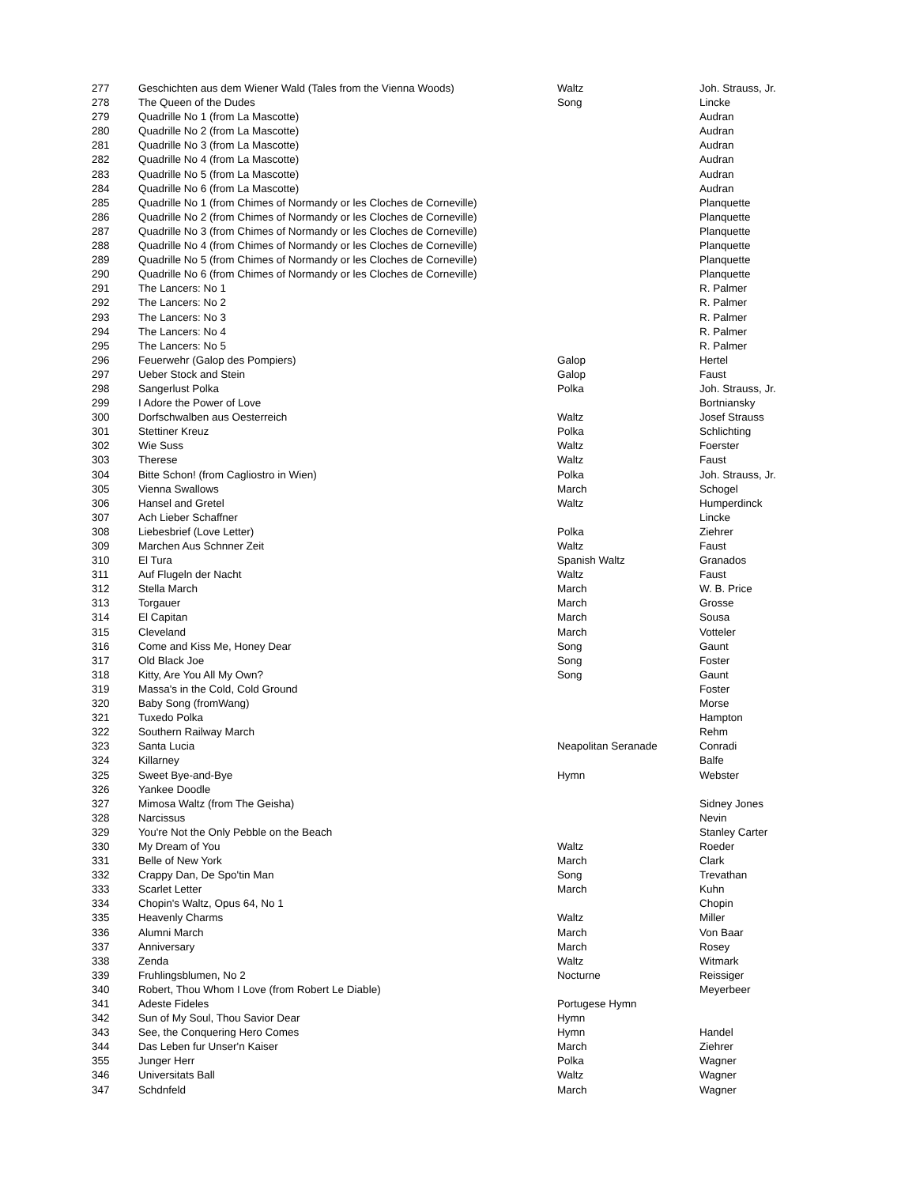| 277 | Geschichten aus dem Wiener Wald (Tales from the Vienna Woods) | Waltz | Joh. Strauss, Jr. |
| 278 | The Queen of the Dudes | Song | Lincke |
| 279 | Quadrille No 1 (from La Mascotte) | | Audran |
| 280 | Quadrille No 2 (from La Mascotte) | | Audran |
| 281 | Quadrille No 3 (from La Mascotte) | | Audran |
| 282 | Quadrille No 4 (from La Mascotte) | | Audran |
| 283 | Quadrille No 5 (from La Mascotte) | | Audran |
| 284 | Quadrille No 6 (from La Mascotte) | | Audran |
| 285 | Quadrille No 1 (from Chimes of Normandy or les Cloches de Corneville) | | Planquette |
| 286 | Quadrille No 2 (from Chimes of Normandy or les Cloches de Corneville) | | Planquette |
| 287 | Quadrille No 3 (from Chimes of Normandy or les Cloches de Corneville) | | Planquette |
| 288 | Quadrille No 4 (from Chimes of Normandy or les Cloches de Corneville) | | Planquette |
| 289 | Quadrille No 5 (from Chimes of Normandy or les Cloches de Corneville) | | Planquette |
| 290 | Quadrille No 6 (from Chimes of Normandy or les Cloches de Corneville) | | Planquette |
| 291 | The Lancers: No 1 | | R. Palmer |
| 292 | The Lancers: No 2 | | R. Palmer |
| 293 | The Lancers: No 3 | | R. Palmer |
| 294 | The Lancers: No 4 | | R. Palmer |
| 295 | The Lancers: No 5 | | R. Palmer |
| 296 | Feuerwehr (Galop des Pompiers) | Galop | Hertel |
| 297 | Ueber Stock and Stein | Galop | Faust |
| 298 | Sangerlust Polka | Polka | Joh. Strauss, Jr. |
| 299 | I Adore the Power of Love | | Bortniansky |
| 300 | Dorfschwalben aus Oesterreich | Waltz | Josef Strauss |
| 301 | Stettiner Kreuz | Polka | Schlichting |
| 302 | Wie Suss | Waltz | Foerster |
| 303 | Therese | Waltz | Faust |
| 304 | Bitte Schon! (from Cagliostro in Wien) | Polka | Joh. Strauss, Jr. |
| 305 | Vienna Swallows | March | Schogel |
| 306 | Hansel and Gretel | Waltz | Humperdinck |
| 307 | Ach Lieber Schaffner | | Lincke |
| 308 | Liebesbrief (Love Letter) | Polka | Ziehrer |
| 309 | Marchen Aus Schnner Zeit | Waltz | Faust |
| 310 | El Tura | Spanish Waltz | Granados |
| 311 | Auf Flugeln der Nacht | Waltz | Faust |
| 312 | Stella March | March | W. B. Price |
| 313 | Torgauer | March | Grosse |
| 314 | El Capitan | March | Sousa |
| 315 | Cleveland | March | Votteler |
| 316 | Come and Kiss Me, Honey Dear | Song | Gaunt |
| 317 | Old Black Joe | Song | Foster |
| 318 | Kitty, Are You All My Own? | Song | Gaunt |
| 319 | Massa's in the Cold, Cold Ground | | Foster |
| 320 | Baby Song (fromWang) | | Morse |
| 321 | Tuxedo Polka | | Hampton |
| 322 | Southern Railway March | | Rehm |
| 323 | Santa Lucia | Neapolitan Seranade | Conradi |
| 324 | Killarney | | Balfe |
| 325 | Sweet Bye-and-Bye | Hymn | Webster |
| 326 | Yankee Doodle | | |
| 327 | Mimosa Waltz (from The Geisha) | | Sidney Jones |
| 328 | Narcissus | | Nevin |
| 329 | You're Not the Only Pebble on the Beach | | Stanley Carter |
| 330 | My Dream of You | Waltz | Roeder |
| 331 | Belle of New York | March | Clark |
| 332 | Crappy Dan, De Spo'tin Man | Song | Trevathan |
| 333 | Scarlet Letter | March | Kuhn |
| 334 | Chopin's Waltz, Opus 64, No 1 | | Chopin |
| 335 | Heavenly Charms | Waltz | Miller |
| 336 | Alumni March | March | Von Baar |
| 337 | Anniversary | March | Rosey |
| 338 | Zenda | Waltz | Witmark |
| 339 | Fruhlingsblumen, No 2 | Nocturne | Reissiger |
| 340 | Robert, Thou Whom I Love (from Robert Le Diable) | | Meyerbeer |
| 341 | Adeste Fideles | Portugese Hymn | |
| 342 | Sun of My Soul, Thou Savior Dear | Hymn | |
| 343 | See, the Conquering Hero Comes | Hymn | Handel |
| 344 | Das Leben fur Unser'n Kaiser | March | Ziehrer |
| 355 | Junger Herr | Polka | Wagner |
| 346 | Universitats Ball | Waltz | Wagner |
| 347 | Schdnfeld | March | Wagner |